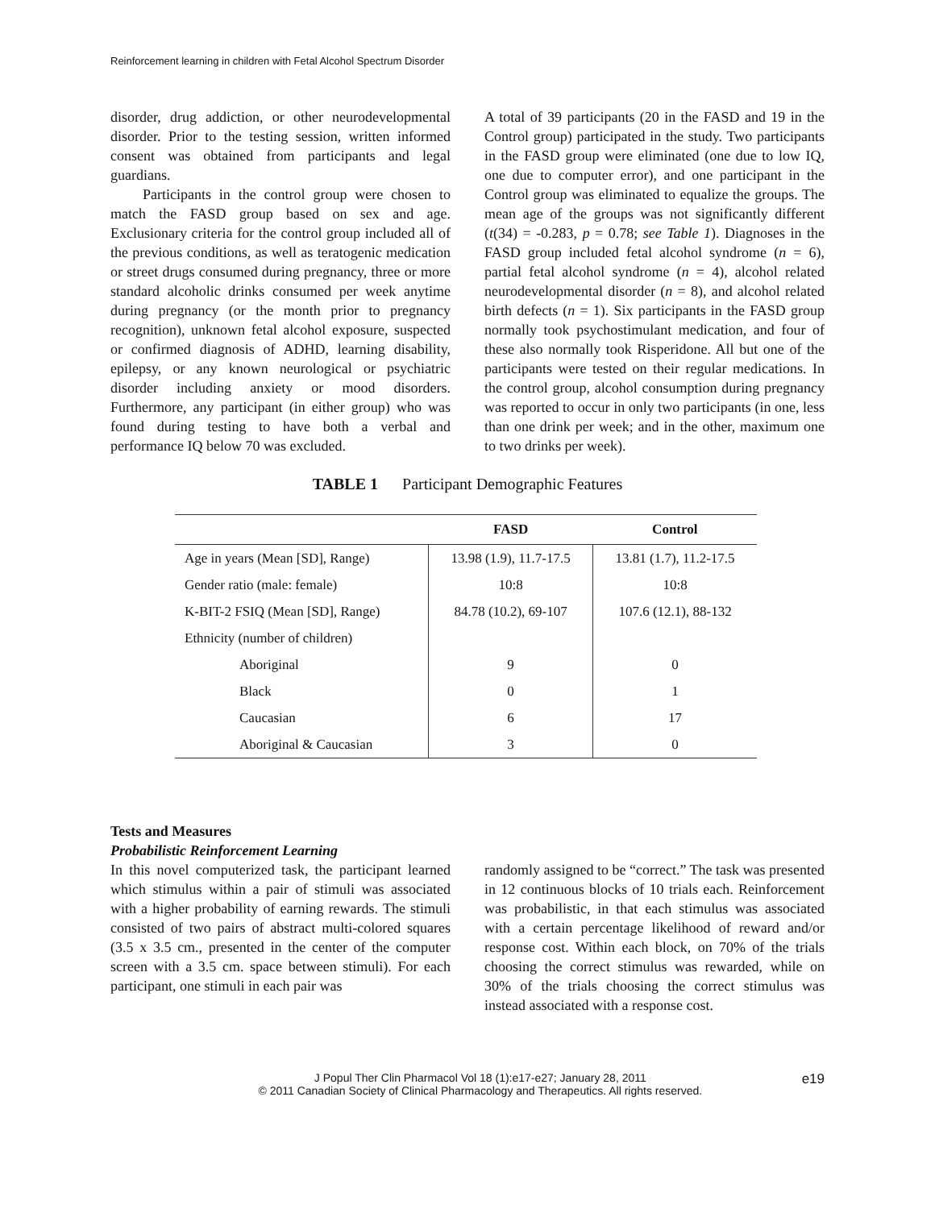Reinforcement learning in children with Fetal Alcohol Spectrum Disorder
disorder, drug addiction, or other neurodevelopmental disorder. Prior to the testing session, written informed consent was obtained from participants and legal guardians.
Participants in the control group were chosen to match the FASD group based on sex and age. Exclusionary criteria for the control group included all of the previous conditions, as well as teratogenic medication or street drugs consumed during pregnancy, three or more standard alcoholic drinks consumed per week anytime during pregnancy (or the month prior to pregnancy recognition), unknown fetal alcohol exposure, suspected or confirmed diagnosis of ADHD, learning disability, epilepsy, or any known neurological or psychiatric disorder including anxiety or mood disorders. Furthermore, any participant (in either group) who was found during testing to have both a verbal and performance IQ below 70 was excluded.
A total of 39 participants (20 in the FASD and 19 in the Control group) participated in the study. Two participants in the FASD group were eliminated (one due to low IQ, one due to computer error), and one participant in the Control group was eliminated to equalize the groups. The mean age of the groups was not significantly different (t(34) = -0.283, p = 0.78; see Table 1). Diagnoses in the FASD group included fetal alcohol syndrome (n = 6), partial fetal alcohol syndrome (n = 4), alcohol related neurodevelopmental disorder (n = 8), and alcohol related birth defects (n = 1). Six participants in the FASD group normally took psychostimulant medication, and four of these also normally took Risperidone. All but one of the participants were tested on their regular medications. In the control group, alcohol consumption during pregnancy was reported to occur in only two participants (in one, less than one drink per week; and in the other, maximum one to two drinks per week).
TABLE 1 Participant Demographic Features
| | FASD | Control |
| --- | --- | --- |
| Age in years (Mean [SD], Range) | 13.98 (1.9), 11.7-17.5 | 13.81 (1.7), 11.2-17.5 |
| Gender ratio (male: female) | 10:8 | 10:8 |
| K-BIT-2 FSIQ (Mean [SD], Range) | 84.78 (10.2), 69-107 | 107.6 (12.1), 88-132 |
| Ethnicity (number of children) | | |
| Aboriginal | 9 | 0 |
| Black | 0 | 1 |
| Caucasian | 6 | 17 |
| Aboriginal & Caucasian | 3 | 0 |
Tests and Measures
Probabilistic Reinforcement Learning
In this novel computerized task, the participant learned which stimulus within a pair of stimuli was associated with a higher probability of earning rewards. The stimuli consisted of two pairs of abstract multi-colored squares (3.5 x 3.5 cm., presented in the center of the computer screen with a 3.5 cm. space between stimuli). For each participant, one stimuli in each pair was
randomly assigned to be “correct.” The task was presented in 12 continuous blocks of 10 trials each. Reinforcement was probabilistic, in that each stimulus was associated with a certain percentage likelihood of reward and/or response cost. Within each block, on 70% of the trials choosing the correct stimulus was rewarded, while on 30% of the trials choosing the correct stimulus was instead associated with a response cost.
J Popul Ther Clin Pharmacol Vol 18 (1):e17-e27; January 28, 2011
© 2011 Canadian Society of Clinical Pharmacology and Therapeutics. All rights reserved.
e19